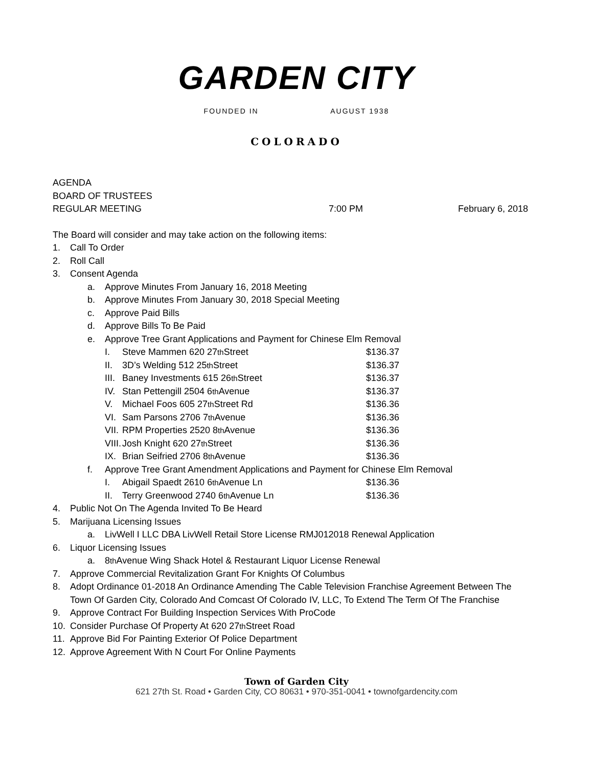GARDEN CITY
FOUNDED IN AUGUST 1938
COLORADO
AGENDA
BOARD OF TRUSTEES
REGULAR MEETING 7:00 PM February 6, 2018
The Board will consider and may take action on the following items:
1. Call To Order
2. Roll Call
3. Consent Agenda
a. Approve Minutes From January 16, 2018 Meeting
b. Approve Minutes From January 30, 2018 Special Meeting
c. Approve Paid Bills
d. Approve Bills To Be Paid
e. Approve Tree Grant Applications and Payment for Chinese Elm Removal
I. Steve Mammen 620 27<sup>th</sup> Street $136.37
II. 3D’s Welding 512 25<sup>th</sup> Street $136.37
III. Baney Investments 615 26<sup>th</sup> Street $136.37
IV. Stan Pettengill 2504 6<sup>th</sup> Avenue $136.37
V. Michael Foos 605 27<sup>th</sup> Street Rd $136.36
VI. Sam Parsons 2706 7<sup>th</sup> Avenue $136.36
VII. RPM Properties 2520 8<sup>th</sup> Avenue $136.36
VIII. Josh Knight 620 27<sup>th</sup> Street $136.36
IX. Brian Seifried 2706 8<sup>th</sup> Avenue $136.36
f. Approve Tree Grant Amendment Applications and Payment for Chinese Elm Removal
I. Abigail Spaedt 2610 6<sup>th</sup> Avenue Ln $136.36
II. Terry Greenwood 2740 6<sup>th</sup> Avenue Ln $136.36
4. Public Not On The Agenda Invited To Be Heard
5. Marijuana Licensing Issues
a. LivWell I LLC DBA LivWell Retail Store License RMJ012018 Renewal Application
6. Liquor Licensing Issues
a. 8<sup>th</sup> Avenue Wing Shack Hotel & Restaurant Liquor License Renewal
7. Approve Commercial Revitalization Grant For Knights Of Columbus
8. Adopt Ordinance 01-2018 An Ordinance Amending The Cable Television Franchise Agreement Between The Town Of Garden City, Colorado And Comcast Of Colorado IV, LLC, To Extend The Term Of The Franchise
9. Approve Contract For Building Inspection Services With ProCode
10. Consider Purchase Of Property At 620 27<sup>th</sup> Street Road
11. Approve Bid For Painting Exterior Of Police Department
12. Approve Agreement With N Court For Online Payments
Town of Garden City
621 27th St. Road • Garden City, CO 80631 • 970-351-0041 • townofgardencity.com